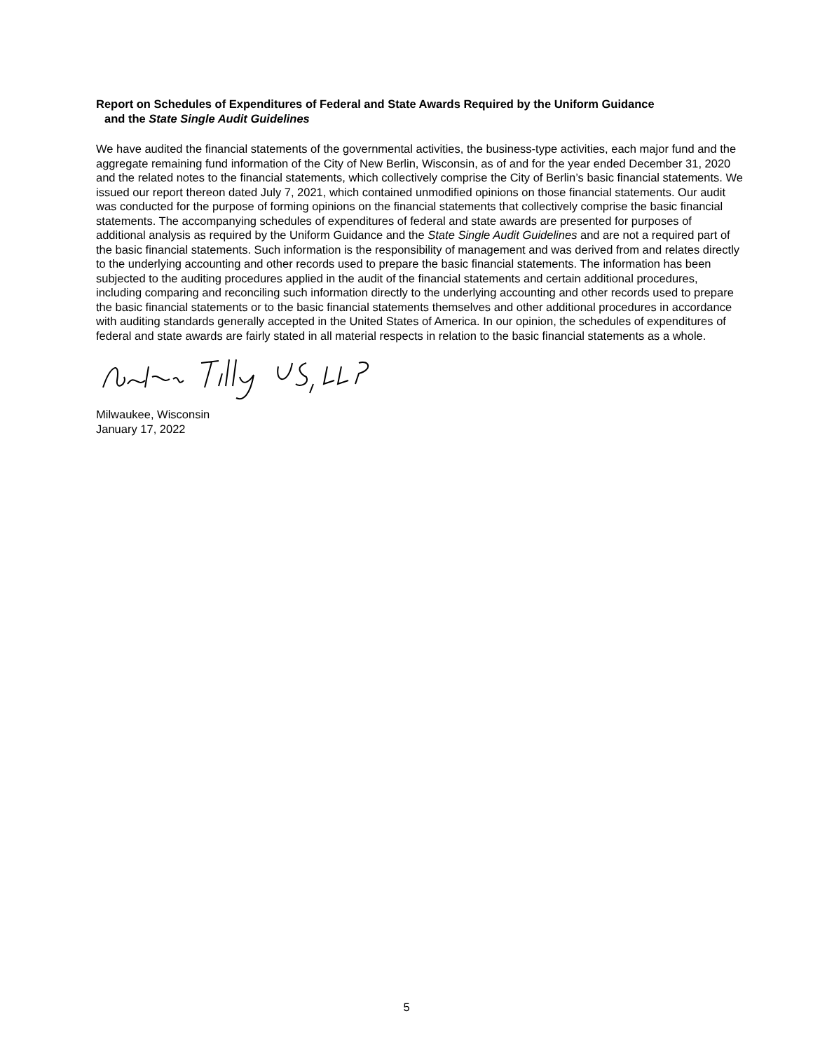Report on Schedules of Expenditures of Federal and State Awards Required by the Uniform Guidance
and the State Single Audit Guidelines
We have audited the financial statements of the governmental activities, the business-type activities, each major fund and the aggregate remaining fund information of the City of New Berlin, Wisconsin, as of and for the year ended December 31, 2020 and the related notes to the financial statements, which collectively comprise the City of Berlin’s basic financial statements. We issued our report thereon dated July 7, 2021, which contained unmodified opinions on those financial statements. Our audit was conducted for the purpose of forming opinions on the financial statements that collectively comprise the basic financial statements. The accompanying schedules of expenditures of federal and state awards are presented for purposes of additional analysis as required by the Uniform Guidance and the State Single Audit Guidelines and are not a required part of the basic financial statements. Such information is the responsibility of management and was derived from and relates directly to the underlying accounting and other records used to prepare the basic financial statements. The information has been subjected to the auditing procedures applied in the audit of the financial statements and certain additional procedures, including comparing and reconciling such information directly to the underlying accounting and other records used to prepare the basic financial statements or to the basic financial statements themselves and other additional procedures in accordance with auditing standards generally accepted in the United States of America. In our opinion, the schedules of expenditures of federal and state awards are fairly stated in all material respects in relation to the basic financial statements as a whole.
Milwaukee, Wisconsin
January 17, 2022
5